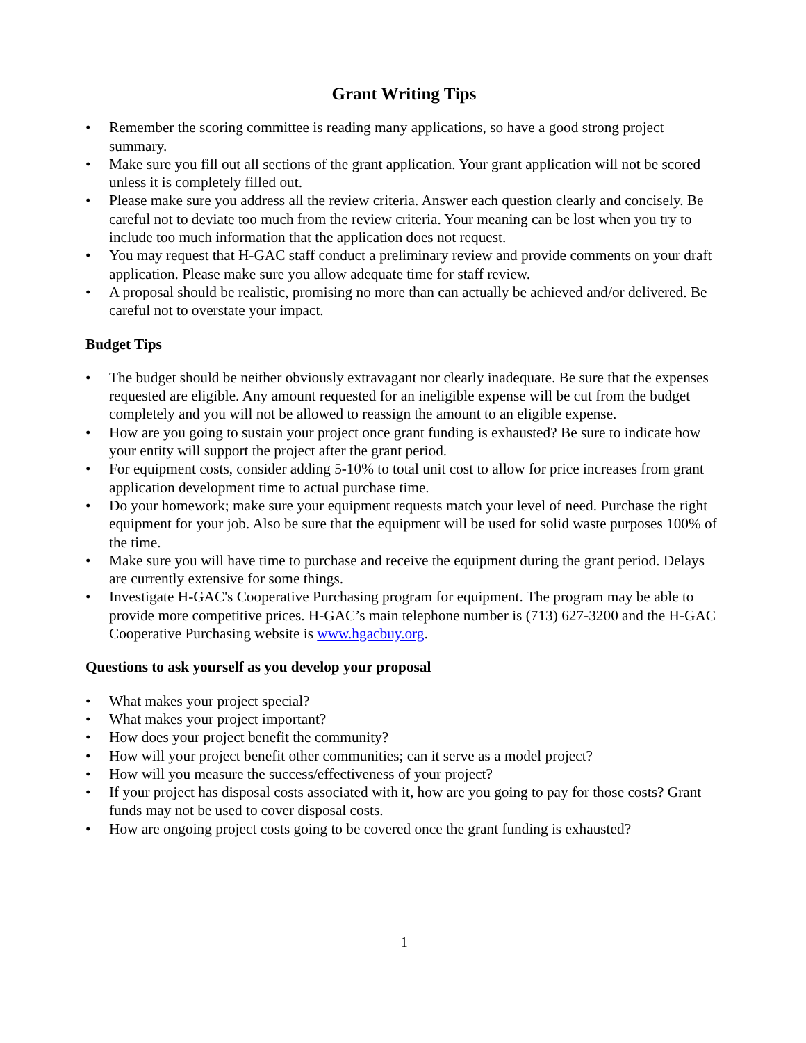Grant Writing Tips
• Remember the scoring committee is reading many applications, so have a good strong project summary.
• Make sure you fill out all sections of the grant application. Your grant application will not be scored unless it is completely filled out.
• Please make sure you address all the review criteria. Answer each question clearly and concisely. Be careful not to deviate too much from the review criteria. Your meaning can be lost when you try to include too much information that the application does not request.
• You may request that H-GAC staff conduct a preliminary review and provide comments on your draft application. Please make sure you allow adequate time for staff review.
• A proposal should be realistic, promising no more than can actually be achieved and/or delivered. Be careful not to overstate your impact.
Budget Tips
• The budget should be neither obviously extravagant nor clearly inadequate. Be sure that the expenses requested are eligible. Any amount requested for an ineligible expense will be cut from the budget completely and you will not be allowed to reassign the amount to an eligible expense.
• How are you going to sustain your project once grant funding is exhausted? Be sure to indicate how your entity will support the project after the grant period.
• For equipment costs, consider adding 5-10% to total unit cost to allow for price increases from grant application development time to actual purchase time.
• Do your homework; make sure your equipment requests match your level of need. Purchase the right equipment for your job. Also be sure that the equipment will be used for solid waste purposes 100% of the time.
• Make sure you will have time to purchase and receive the equipment during the grant period. Delays are currently extensive for some things.
• Investigate H-GAC's Cooperative Purchasing program for equipment. The program may be able to provide more competitive prices. H-GAC’s main telephone number is (713) 627-3200 and the H-GAC Cooperative Purchasing website is www.hgacbuy.org.
Questions to ask yourself as you develop your proposal
• What makes your project special?
• What makes your project important?
• How does your project benefit the community?
• How will your project benefit other communities; can it serve as a model project?
• How will you measure the success/effectiveness of your project?
• If your project has disposal costs associated with it, how are you going to pay for those costs? Grant funds may not be used to cover disposal costs.
• How are ongoing project costs going to be covered once the grant funding is exhausted?
1